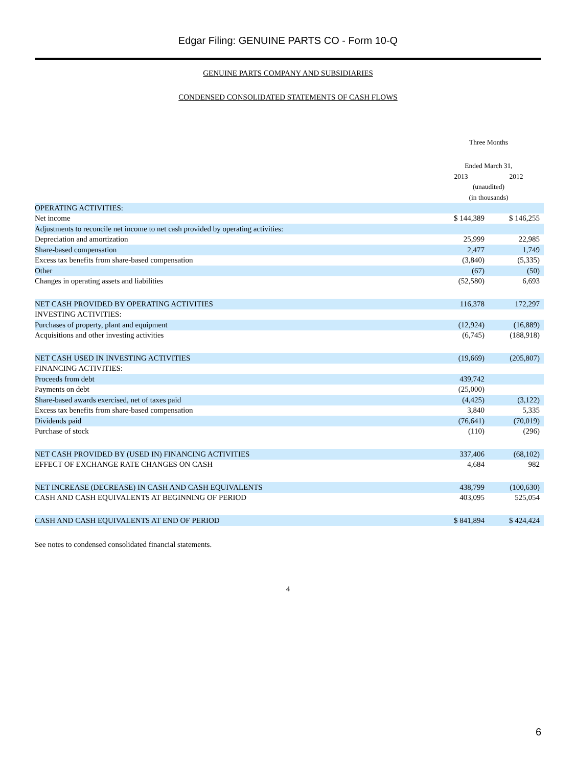Edgar Filing: GENUINE PARTS CO - Form 10-Q
GENUINE PARTS COMPANY AND SUBSIDIARIES
CONDENSED CONSOLIDATED STATEMENTS OF CASH FLOWS
| | Three Months | |
| --- | --- | --- |
| | Ended March 31, | |
| | 2013 | 2012 |
| | (unaudited) | |
| | (in thousands) | |
| OPERATING ACTIVITIES: | | |
| Net income | $ 144,389 | $ 146,255 |
| Adjustments to reconcile net income to net cash provided by operating activities: | | |
| Depreciation and amortization | 25,999 | 22,985 |
| Share-based compensation | 2,477 | 1,749 |
| Excess tax benefits from share-based compensation | (3,840) | (5,335) |
| Other | (67) | (50) |
| Changes in operating assets and liabilities | (52,580) | 6,693 |
| NET CASH PROVIDED BY OPERATING ACTIVITIES | 116,378 | 172,297 |
| INVESTING ACTIVITIES: | | |
| Purchases of property, plant and equipment | (12,924) | (16,889) |
| Acquisitions and other investing activities | (6,745) | (188,918) |
| NET CASH USED IN INVESTING ACTIVITIES | (19,669) | (205,807) |
| FINANCING ACTIVITIES: | | |
| Proceeds from debt | 439,742 | |
| Payments on debt | (25,000) | |
| Share-based awards exercised, net of taxes paid | (4,425) | (3,122) |
| Excess tax benefits from share-based compensation | 3,840 | 5,335 |
| Dividends paid | (76,641) | (70,019) |
| Purchase of stock | (110) | (296) |
| NET CASH PROVIDED BY (USED IN) FINANCING ACTIVITIES | 337,406 | (68,102) |
| EFFECT OF EXCHANGE RATE CHANGES ON CASH | 4,684 | 982 |
| NET INCREASE (DECREASE) IN CASH AND CASH EQUIVALENTS | 438,799 | (100,630) |
| CASH AND CASH EQUIVALENTS AT BEGINNING OF PERIOD | 403,095 | 525,054 |
| CASH AND CASH EQUIVALENTS AT END OF PERIOD | $ 841,894 | $ 424,424 |
See notes to condensed consolidated financial statements.
4
6